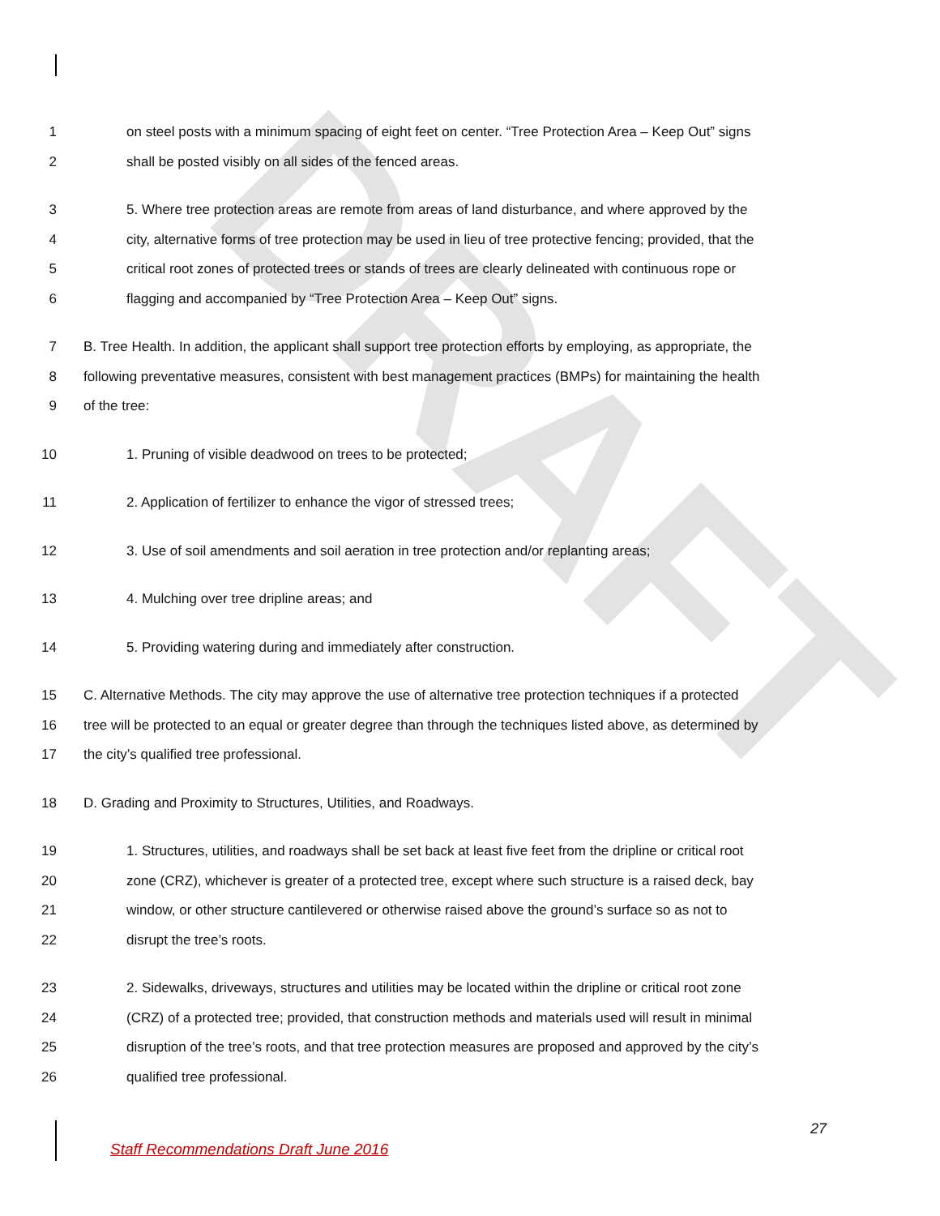DRAFT
1 on steel posts with a minimum spacing of eight feet on center. “Tree Protection Area – Keep Out” signs
2 shall be posted visibly on all sides of the fenced areas.
3 5. Where tree protection areas are remote from areas of land disturbance, and where approved by the
4 city, alternative forms of tree protection may be used in lieu of tree protective fencing; provided, that the
5 critical root zones of protected trees or stands of trees are clearly delineated with continuous rope or
6 flagging and accompanied by “Tree Protection Area – Keep Out” signs.
7 B. Tree Health. In addition, the applicant shall support tree protection efforts by employing, as appropriate, the
8 following preventative measures, consistent with best management practices (BMPs) for maintaining the health
9 of the tree:
10 1. Pruning of visible deadwood on trees to be protected;
11 2. Application of fertilizer to enhance the vigor of stressed trees;
12 3. Use of soil amendments and soil aeration in tree protection and/or replanting areas;
13 4. Mulching over tree dripline areas; and
14 5. Providing watering during and immediately after construction.
15 C. Alternative Methods. The city may approve the use of alternative tree protection techniques if a protected
16 tree will be protected to an equal or greater degree than through the techniques listed above, as determined by
17 the city’s qualified tree professional.
18 D. Grading and Proximity to Structures, Utilities, and Roadways.
19 1. Structures, utilities, and roadways shall be set back at least five feet from the dripline or critical root
20 zone (CRZ), whichever is greater of a protected tree, except where such structure is a raised deck, bay
21 window, or other structure cantilevered or otherwise raised above the ground’s surface so as not to
22 disrupt the tree’s roots.
23 2. Sidewalks, driveways, structures and utilities may be located within the dripline or critical root zone
24 (CRZ) of a protected tree; provided, that construction methods and materials used will result in minimal
25 disruption of the tree’s roots, and that tree protection measures are proposed and approved by the city’s
26 qualified tree professional.
27
Staff Recommendations Draft June 2016